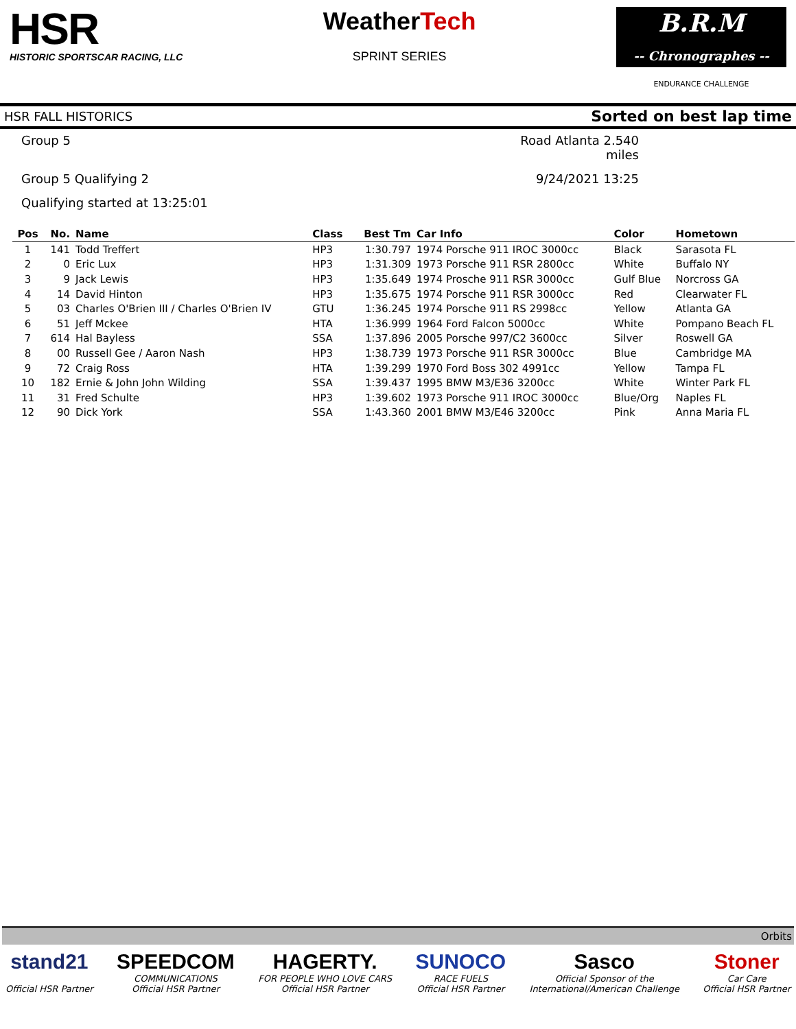HSR
HISTORIC SPORTSCAR RACING, LLC
WeatherTech
SPRINT SERIES
B.R.M
-- Chronographes --
ENDURANCE CHALLENGE
HSR FALL HISTORICS Sorted on best lap time
Group 5
Road Atlanta 2.540 miles
Group 5 Qualifying 2
9/24/2021 13:25
Qualifying started at 13:25:01
| Pos | No. | Name | Class | Best Tm | Car Info | Color | Hometown |
| --- | --- | --- | --- | --- | --- | --- | --- |
| 1 | 141 | Todd Treffert | HP3 | 1:30.797 | 1974 Porsche 911 IROC 3000cc | Black | Sarasota FL |
| 2 | 0 | Eric Lux | HP3 | 1:31.309 | 1973 Porsche 911 RSR 2800cc | White | Buffalo NY |
| 3 | 9 | Jack Lewis | HP3 | 1:35.649 | 1974 Prosche 911 RSR 3000cc | Gulf Blue | Norcross GA |
| 4 | 14 | David Hinton | HP3 | 1:35.675 | 1974 Porsche 911 RSR 3000cc | Red | Clearwater FL |
| 5 | 03 | Charles O'Brien III / Charles O'Brien IV | GTU | 1:36.245 | 1974 Porsche 911 RS 2998cc | Yellow | Atlanta GA |
| 6 | 51 | Jeff Mckee | HTA | 1:36.999 | 1964 Ford Falcon 5000cc | White | Pompano Beach FL |
| 7 | 614 | Hal Bayless | SSA | 1:37.896 | 2005 Porsche 997/C2 3600cc | Silver | Roswell GA |
| 8 | 00 | Russell Gee / Aaron Nash | HP3 | 1:38.739 | 1973 Porsche 911 RSR 3000cc | Blue | Cambridge MA |
| 9 | 72 | Craig Ross | HTA | 1:39.299 | 1970 Ford Boss 302 4991cc | Yellow | Tampa FL |
| 10 | 182 | Ernie & John John Wilding | SSA | 1:39.437 | 1995 BMW M3/E36 3200cc | White | Winter Park FL |
| 11 | 31 | Fred Schulte | HP3 | 1:39.602 | 1973 Porsche 911 IROC 3000cc | Blue/Org | Naples FL |
| 12 | 90 | Dick York | SSA | 1:43.360 | 2001 BMW M3/E46 3200cc | Pink | Anna Maria FL |
Orbits
stand21
Official HSR Partner
SPEEDCOM
COMMUNICATIONS
Official HSR Partner
HAGERTY.
FOR PEOPLE WHO LOVE CARS
Official HSR Partner
SUNOCO
RACE FUELS
Official HSR Partner
Sasco
Official Sponsor of the
International/American Challenge
Stoner
Car Care
Official HSR Partner